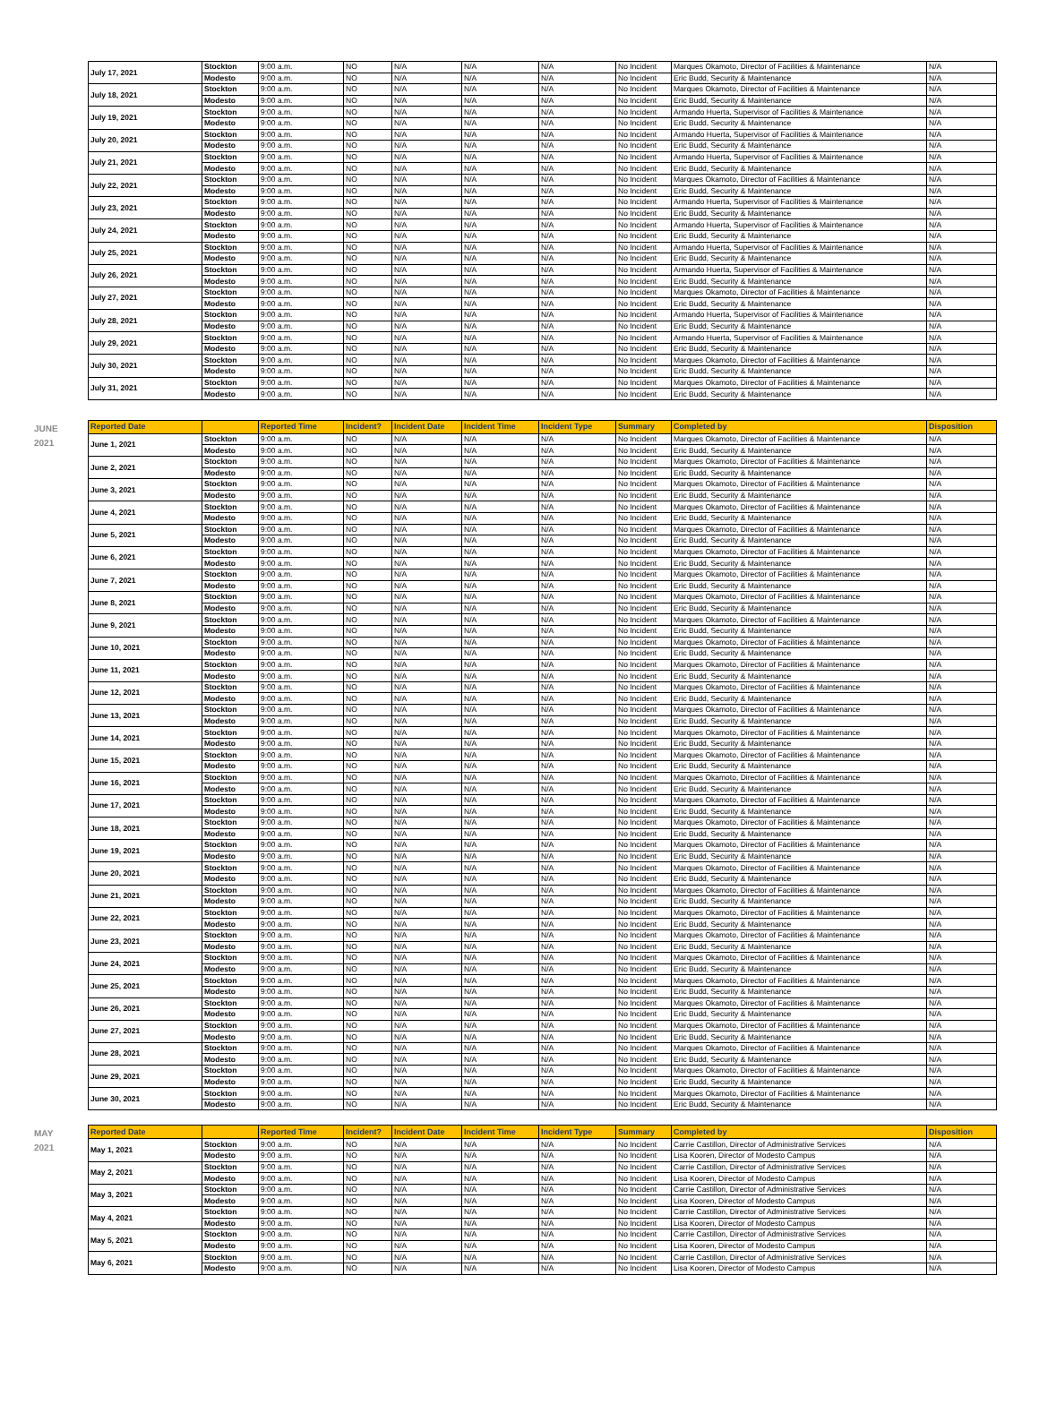| July 17, 2021 | Stockton | 9:00 a.m. | NO | N/A | N/A | N/A | No Incident | Marques Okamoto, Director of Facilities & Maintenance | N/A |
| | Modesto | 9:00 a.m. | NO | N/A | N/A | N/A | No Incident | Eric Budd, Security & Maintenance | N/A |
| July 18, 2021 | Stockton | 9:00 a.m. | NO | N/A | N/A | N/A | No Incident | Marques Okamoto, Director of Facilities & Maintenance | N/A |
| | Modesto | 9:00 a.m. | NO | N/A | N/A | N/A | No Incident | Eric Budd, Security & Maintenance | N/A |
| July 19, 2021 | Stockton | 9:00 a.m. | NO | N/A | N/A | N/A | No Incident | Armando Huerta, Supervisor of Facilities & Maintenance | N/A |
| | Modesto | 9:00 a.m. | NO | N/A | N/A | N/A | No Incident | Eric Budd, Security & Maintenance | N/A |
| July 20, 2021 | Stockton | 9:00 a.m. | NO | N/A | N/A | N/A | No Incident | Armando Huerta, Supervisor of Facilities & Maintenance | N/A |
| | Modesto | 9:00 a.m. | NO | N/A | N/A | N/A | No Incident | Eric Budd, Security & Maintenance | N/A |
| July 21, 2021 | Stockton | 9:00 a.m. | NO | N/A | N/A | N/A | No Incident | Armando Huerta, Supervisor of Facilities & Maintenance | N/A |
| | Modesto | 9:00 a.m. | NO | N/A | N/A | N/A | No Incident | Eric Budd, Security & Maintenance | N/A |
| July 22, 2021 | Stockton | 9:00 a.m. | NO | N/A | N/A | N/A | No Incident | Marques Okamoto, Director of Facilities & Maintenance | N/A |
| | Modesto | 9:00 a.m. | NO | N/A | N/A | N/A | No Incident | Eric Budd, Security & Maintenance | N/A |
| July 23, 2021 | Stockton | 9:00 a.m. | NO | N/A | N/A | N/A | No Incident | Armando Huerta, Supervisor of Facilities & Maintenance | N/A |
| | Modesto | 9:00 a.m. | NO | N/A | N/A | N/A | No Incident | Eric Budd, Security & Maintenance | N/A |
| July 24, 2021 | Stockton | 9:00 a.m. | NO | N/A | N/A | N/A | No Incident | Armando Huerta, Supervisor of Facilities & Maintenance | N/A |
| | Modesto | 9:00 a.m. | NO | N/A | N/A | N/A | No Incident | Eric Budd, Security & Maintenance | N/A |
| July 25, 2021 | Stockton | 9:00 a.m. | NO | N/A | N/A | N/A | No Incident | Armando Huerta, Supervisor of Facilities & Maintenance | N/A |
| | Modesto | 9:00 a.m. | NO | N/A | N/A | N/A | No Incident | Eric Budd, Security & Maintenance | N/A |
| July 26, 2021 | Stockton | 9:00 a.m. | NO | N/A | N/A | N/A | No Incident | Armando Huerta, Supervisor of Facilities & Maintenance | N/A |
| | Modesto | 9:00 a.m. | NO | N/A | N/A | N/A | No Incident | Eric Budd, Security & Maintenance | N/A |
| July 27, 2021 | Stockton | 9:00 a.m. | NO | N/A | N/A | N/A | No Incident | Marques Okamoto, Director of Facilities & Maintenance | N/A |
| | Modesto | 9:00 a.m. | NO | N/A | N/A | N/A | No Incident | Eric Budd, Security & Maintenance | N/A |
| July 28, 2021 | Stockton | 9:00 a.m. | NO | N/A | N/A | N/A | No Incident | Armando Huerta, Supervisor of Facilities & Maintenance | N/A |
| | Modesto | 9:00 a.m. | NO | N/A | N/A | N/A | No Incident | Eric Budd, Security & Maintenance | N/A |
| July 29, 2021 | Stockton | 9:00 a.m. | NO | N/A | N/A | N/A | No Incident | Armando Huerta, Supervisor of Facilities & Maintenance | N/A |
| | Modesto | 9:00 a.m. | NO | N/A | N/A | N/A | No Incident | Eric Budd, Security & Maintenance | N/A |
| July 30, 2021 | Stockton | 9:00 a.m. | NO | N/A | N/A | N/A | No Incident | Marques Okamoto, Director of Facilities & Maintenance | N/A |
| | Modesto | 9:00 a.m. | NO | N/A | N/A | N/A | No Incident | Eric Budd, Security & Maintenance | N/A |
| July 31, 2021 | Stockton | 9:00 a.m. | NO | N/A | N/A | N/A | No Incident | Marques Okamoto, Director of Facilities & Maintenance | N/A |
| | Modesto | 9:00 a.m. | NO | N/A | N/A | N/A | No Incident | Eric Budd, Security & Maintenance | N/A |
JUNE
2021
| Reported Date | | Reported Time | Incident? | Incident Date | Incident Time | Incident Type | Summary | Completed by | Disposition |
| --- | --- | --- | --- | --- | --- | --- | --- | --- | --- |
| June 1, 2021 | Stockton | 9:00 a.m. | NO | N/A | N/A | N/A | No Incident | Marques Okamoto, Director of Facilities & Maintenance | N/A |
| | Modesto | 9:00 a.m. | NO | N/A | N/A | N/A | No Incident | Eric Budd, Security & Maintenance | N/A |
| June 2, 2021 | Stockton | 9:00 a.m. | NO | N/A | N/A | N/A | No Incident | Marques Okamoto, Director of Facilities & Maintenance | N/A |
| | Modesto | 9:00 a.m. | NO | N/A | N/A | N/A | No Incident | Eric Budd, Security & Maintenance | N/A |
| June 3, 2021 | Stockton | 9:00 a.m. | NO | N/A | N/A | N/A | No Incident | Marques Okamoto, Director of Facilities & Maintenance | N/A |
| | Modesto | 9:00 a.m. | NO | N/A | N/A | N/A | No Incident | Eric Budd, Security & Maintenance | N/A |
| June 4, 2021 | Stockton | 9:00 a.m. | NO | N/A | N/A | N/A | No Incident | Marques Okamoto, Director of Facilities & Maintenance | N/A |
| | Modesto | 9:00 a.m. | NO | N/A | N/A | N/A | No Incident | Eric Budd, Security & Maintenance | N/A |
| June 5, 2021 | Stockton | 9:00 a.m. | NO | N/A | N/A | N/A | No Incident | Marques Okamoto, Director of Facilities & Maintenance | N/A |
| | Modesto | 9:00 a.m. | NO | N/A | N/A | N/A | No Incident | Eric Budd, Security & Maintenance | N/A |
| June 6, 2021 | Stockton | 9:00 a.m. | NO | N/A | N/A | N/A | No Incident | Marques Okamoto, Director of Facilities & Maintenance | N/A |
| | Modesto | 9:00 a.m. | NO | N/A | N/A | N/A | No Incident | Eric Budd, Security & Maintenance | N/A |
| June 7, 2021 | Stockton | 9:00 a.m. | NO | N/A | N/A | N/A | No Incident | Marques Okamoto, Director of Facilities & Maintenance | N/A |
| | Modesto | 9:00 a.m. | NO | N/A | N/A | N/A | No Incident | Eric Budd, Security & Maintenance | N/A |
| June 8, 2021 | Stockton | 9:00 a.m. | NO | N/A | N/A | N/A | No Incident | Marques Okamoto, Director of Facilities & Maintenance | N/A |
| | Modesto | 9:00 a.m. | NO | N/A | N/A | N/A | No Incident | Eric Budd, Security & Maintenance | N/A |
| June 9, 2021 | Stockton | 9:00 a.m. | NO | N/A | N/A | N/A | No Incident | Marques Okamoto, Director of Facilities & Maintenance | N/A |
| | Modesto | 9:00 a.m. | NO | N/A | N/A | N/A | No Incident | Eric Budd, Security & Maintenance | N/A |
| June 10, 2021 | Stockton | 9:00 a.m. | NO | N/A | N/A | N/A | No Incident | Marques Okamoto, Director of Facilities & Maintenance | N/A |
| | Modesto | 9:00 a.m. | NO | N/A | N/A | N/A | No Incident | Eric Budd, Security & Maintenance | N/A |
| June 11, 2021 | Stockton | 9:00 a.m. | NO | N/A | N/A | N/A | No Incident | Marques Okamoto, Director of Facilities & Maintenance | N/A |
| | Modesto | 9:00 a.m. | NO | N/A | N/A | N/A | No Incident | Eric Budd, Security & Maintenance | N/A |
| June 12, 2021 | Stockton | 9:00 a.m. | NO | N/A | N/A | N/A | No Incident | Marques Okamoto, Director of Facilities & Maintenance | N/A |
| | Modesto | 9:00 a.m. | NO | N/A | N/A | N/A | No Incident | Eric Budd, Security & Maintenance | N/A |
| June 13, 2021 | Stockton | 9:00 a.m. | NO | N/A | N/A | N/A | No Incident | Marques Okamoto, Director of Facilities & Maintenance | N/A |
| | Modesto | 9:00 a.m. | NO | N/A | N/A | N/A | No Incident | Eric Budd, Security & Maintenance | N/A |
| June 14, 2021 | Stockton | 9:00 a.m. | NO | N/A | N/A | N/A | No Incident | Marques Okamoto, Director of Facilities & Maintenance | N/A |
| | Modesto | 9:00 a.m. | NO | N/A | N/A | N/A | No Incident | Eric Budd, Security & Maintenance | N/A |
| June 15, 2021 | Stockton | 9:00 a.m. | NO | N/A | N/A | N/A | No Incident | Marques Okamoto, Director of Facilities & Maintenance | N/A |
| | Modesto | 9:00 a.m. | NO | N/A | N/A | N/A | No Incident | Eric Budd, Security & Maintenance | N/A |
| June 16, 2021 | Stockton | 9:00 a.m. | NO | N/A | N/A | N/A | No Incident | Marques Okamoto, Director of Facilities & Maintenance | N/A |
| | Modesto | 9:00 a.m. | NO | N/A | N/A | N/A | No Incident | Eric Budd, Security & Maintenance | N/A |
| June 17, 2021 | Stockton | 9:00 a.m. | NO | N/A | N/A | N/A | No Incident | Marques Okamoto, Director of Facilities & Maintenance | N/A |
| | Modesto | 9:00 a.m. | NO | N/A | N/A | N/A | No Incident | Eric Budd, Security & Maintenance | N/A |
| June 18, 2021 | Stockton | 9:00 a.m. | NO | N/A | N/A | N/A | No Incident | Marques Okamoto, Director of Facilities & Maintenance | N/A |
| | Modesto | 9:00 a.m. | NO | N/A | N/A | N/A | No Incident | Eric Budd, Security & Maintenance | N/A |
| June 19, 2021 | Stockton | 9:00 a.m. | NO | N/A | N/A | N/A | No Incident | Marques Okamoto, Director of Facilities & Maintenance | N/A |
| | Modesto | 9:00 a.m. | NO | N/A | N/A | N/A | No Incident | Eric Budd, Security & Maintenance | N/A |
| June 20, 2021 | Stockton | 9:00 a.m. | NO | N/A | N/A | N/A | No Incident | Marques Okamoto, Director of Facilities & Maintenance | N/A |
| | Modesto | 9:00 a.m. | NO | N/A | N/A | N/A | No Incident | Eric Budd, Security & Maintenance | N/A |
| June 21, 2021 | Stockton | 9:00 a.m. | NO | N/A | N/A | N/A | No Incident | Marques Okamoto, Director of Facilities & Maintenance | N/A |
| | Modesto | 9:00 a.m. | NO | N/A | N/A | N/A | No Incident | Eric Budd, Security & Maintenance | N/A |
| June 22, 2021 | Stockton | 9:00 a.m. | NO | N/A | N/A | N/A | No Incident | Marques Okamoto, Director of Facilities & Maintenance | N/A |
| | Modesto | 9:00 a.m. | NO | N/A | N/A | N/A | No Incident | Eric Budd, Security & Maintenance | N/A |
| June 23, 2021 | Stockton | 9:00 a.m. | NO | N/A | N/A | N/A | No Incident | Marques Okamoto, Director of Facilities & Maintenance | N/A |
| | Modesto | 9:00 a.m. | NO | N/A | N/A | N/A | No Incident | Eric Budd, Security & Maintenance | N/A |
| June 24, 2021 | Stockton | 9:00 a.m. | NO | N/A | N/A | N/A | No Incident | Marques Okamoto, Director of Facilities & Maintenance | N/A |
| | Modesto | 9:00 a.m. | NO | N/A | N/A | N/A | No Incident | Eric Budd, Security & Maintenance | N/A |
| June 25, 2021 | Stockton | 9:00 a.m. | NO | N/A | N/A | N/A | No Incident | Marques Okamoto, Director of Facilities & Maintenance | N/A |
| | Modesto | 9:00 a.m. | NO | N/A | N/A | N/A | No Incident | Eric Budd, Security & Maintenance | N/A |
| June 26, 2021 | Stockton | 9:00 a.m. | NO | N/A | N/A | N/A | No Incident | Marques Okamoto, Director of Facilities & Maintenance | N/A |
| | Modesto | 9:00 a.m. | NO | N/A | N/A | N/A | No Incident | Eric Budd, Security & Maintenance | N/A |
| June 27, 2021 | Stockton | 9:00 a.m. | NO | N/A | N/A | N/A | No Incident | Marques Okamoto, Director of Facilities & Maintenance | N/A |
| | Modesto | 9:00 a.m. | NO | N/A | N/A | N/A | No Incident | Eric Budd, Security & Maintenance | N/A |
| June 28, 2021 | Stockton | 9:00 a.m. | NO | N/A | N/A | N/A | No Incident | Marques Okamoto, Director of Facilities & Maintenance | N/A |
| | Modesto | 9:00 a.m. | NO | N/A | N/A | N/A | No Incident | Eric Budd, Security & Maintenance | N/A |
| June 29, 2021 | Stockton | 9:00 a.m. | NO | N/A | N/A | N/A | No Incident | Marques Okamoto, Director of Facilities & Maintenance | N/A |
| | Modesto | 9:00 a.m. | NO | N/A | N/A | N/A | No Incident | Eric Budd, Security & Maintenance | N/A |
| June 30, 2021 | Stockton | 9:00 a.m. | NO | N/A | N/A | N/A | No Incident | Marques Okamoto, Director of Facilities & Maintenance | N/A |
| | Modesto | 9:00 a.m. | NO | N/A | N/A | N/A | No Incident | Eric Budd, Security & Maintenance | N/A |
MAY
2021
| Reported Date | | Reported Time | Incident? | Incident Date | Incident Time | Incident Type | Summary | Completed by | Disposition |
| --- | --- | --- | --- | --- | --- | --- | --- | --- | --- |
| May 1, 2021 | Stockton | 9:00 a.m. | NO | N/A | N/A | N/A | No Incident | Carrie Castillon, Director of Administrative Services | N/A |
| | Modesto | 9:00 a.m. | NO | N/A | N/A | N/A | No Incident | Lisa Kooren, Director of Modesto Campus | N/A |
| May 2, 2021 | Stockton | 9:00 a.m. | NO | N/A | N/A | N/A | No Incident | Carrie Castillon, Director of Administrative Services | N/A |
| | Modesto | 9:00 a.m. | NO | N/A | N/A | N/A | No Incident | Lisa Kooren, Director of Modesto Campus | N/A |
| May 3, 2021 | Stockton | 9:00 a.m. | NO | N/A | N/A | N/A | No Incident | Carrie Castillon, Director of Administrative Services | N/A |
| | Modesto | 9:00 a.m. | NO | N/A | N/A | N/A | No Incident | Lisa Kooren, Director of Modesto Campus | N/A |
| May 4, 2021 | Stockton | 9:00 a.m. | NO | N/A | N/A | N/A | No Incident | Carrie Castillon, Director of Administrative Services | N/A |
| | Modesto | 9:00 a.m. | NO | N/A | N/A | N/A | No Incident | Lisa Kooren, Director of Modesto Campus | N/A |
| May 5, 2021 | Stockton | 9:00 a.m. | NO | N/A | N/A | N/A | No Incident | Carrie Castillon, Director of Administrative Services | N/A |
| | Modesto | 9:00 a.m. | NO | N/A | N/A | N/A | No Incident | Lisa Kooren, Director of Modesto Campus | N/A |
| May 6, 2021 | Stockton | 9:00 a.m. | NO | N/A | N/A | N/A | No Incident | Carrie Castillon, Director of Administrative Services | N/A |
| | Modesto | 9:00 a.m. | NO | N/A | N/A | N/A | No Incident | Lisa Kooren, Director of Modesto Campus | N/A |